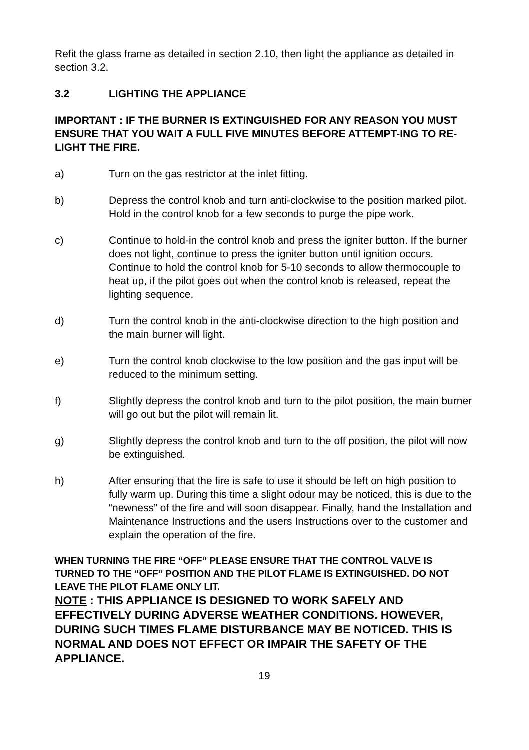Refit the glass frame as detailed in section 2.10, then light the appliance as detailed in section 3.2.
3.2 LIGHTING THE APPLIANCE
IMPORTANT : IF THE BURNER IS EXTINGUISHED FOR ANY REASON YOU MUST ENSURE THAT YOU WAIT A FULL FIVE MINUTES BEFORE ATTEMPT-ING TO RE-LIGHT THE FIRE.
a) Turn on the gas restrictor at the inlet fitting.
b) Depress the control knob and turn anti-clockwise to the position marked pilot. Hold in the control knob for a few seconds to purge the pipe work.
c) Continue to hold-in the control knob and press the igniter button. If the burner does not light, continue to press the igniter button until ignition occurs. Continue to hold the control knob for 5-10 seconds to allow thermocouple to heat up, if the pilot goes out when the control knob is released, repeat the lighting sequence.
d) Turn the control knob in the anti-clockwise direction to the high position and the main burner will light.
e) Turn the control knob clockwise to the low position and the gas input will be reduced to the minimum setting.
f) Slightly depress the control knob and turn to the pilot position, the main burner will go out but the pilot will remain lit.
g) Slightly depress the control knob and turn to the off position, the pilot will now be extinguished.
h) After ensuring that the fire is safe to use it should be left on high position to fully warm up. During this time a slight odour may be noticed, this is due to the “newness” of the fire and will soon disappear. Finally, hand the Installation and Maintenance Instructions and the users Instructions over to the customer and explain the operation of the fire.
WHEN TURNING THE FIRE “OFF” PLEASE ENSURE THAT THE CONTROL VALVE IS TURNED TO THE “OFF” POSITION AND THE PILOT FLAME IS EXTINGUISHED. DO NOT LEAVE THE PILOT FLAME ONLY LIT.
NOTE : THIS APPLIANCE IS DESIGNED TO WORK SAFELY AND EFFECTIVELY DURING ADVERSE WEATHER CONDITIONS. HOWEVER, DURING SUCH TIMES FLAME DISTURBANCE MAY BE NOTICED. THIS IS NORMAL AND DOES NOT EFFECT OR IMPAIR THE SAFETY OF THE APPLIANCE.
19